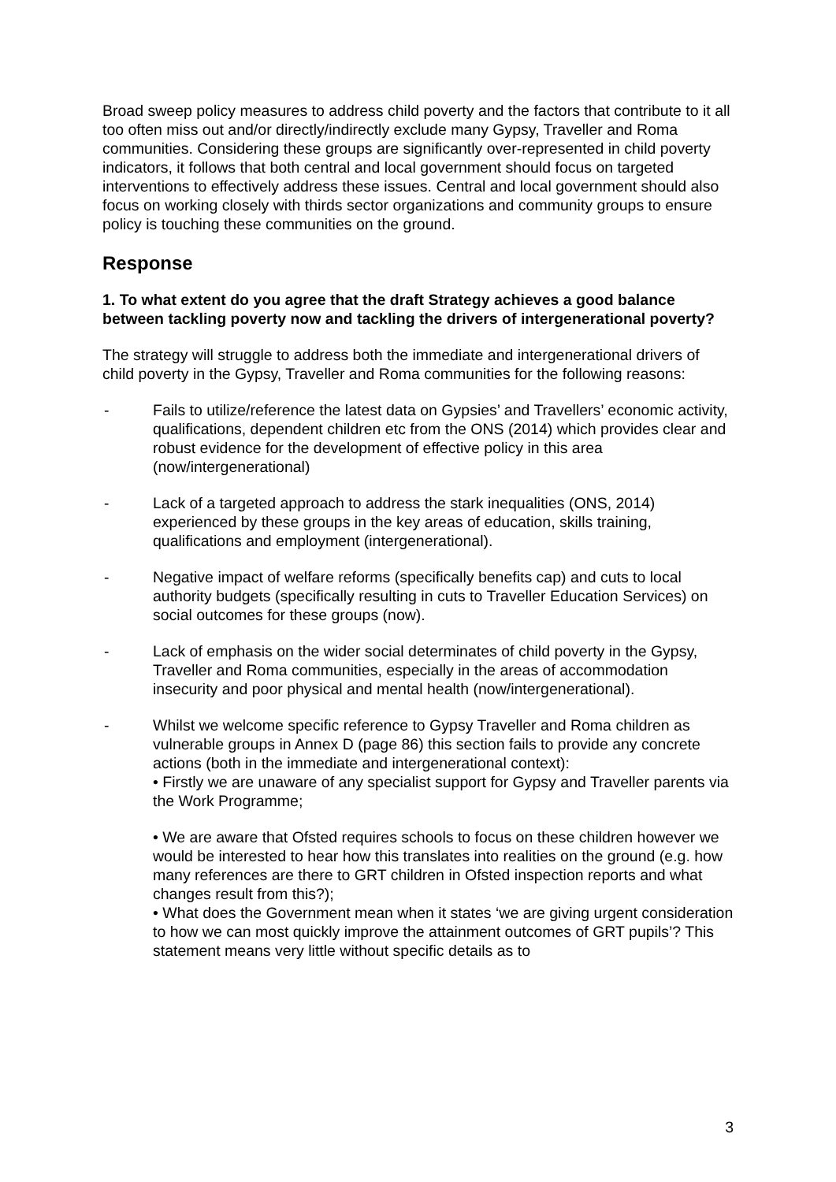Broad sweep policy measures to address child poverty and the factors that contribute to it all too often miss out and/or directly/indirectly exclude many Gypsy, Traveller and Roma communities. Considering these groups are significantly over-represented in child poverty indicators, it follows that both central and local government should focus on targeted interventions to effectively address these issues. Central and local government should also focus on working closely with thirds sector organizations and community groups to ensure policy is touching these communities on the ground.
Response
1. To what extent do you agree that the draft Strategy achieves a good balance between tackling poverty now and tackling the drivers of intergenerational poverty?
The strategy will struggle to address both the immediate and intergenerational drivers of child poverty in the Gypsy, Traveller and Roma communities for the following reasons:
- Fails to utilize/reference the latest data on Gypsies’ and Travellers’ economic activity, qualifications, dependent children etc from the ONS (2014) which provides clear and robust evidence for the development of effective policy in this area (now/intergenerational)
- Lack of a targeted approach to address the stark inequalities (ONS, 2014) experienced by these groups in the key areas of education, skills training, qualifications and employment (intergenerational).
- Negative impact of welfare reforms (specifically benefits cap) and cuts to local authority budgets (specifically resulting in cuts to Traveller Education Services) on social outcomes for these groups (now).
- Lack of emphasis on the wider social determinates of child poverty in the Gypsy, Traveller and Roma communities, especially in the areas of accommodation insecurity and poor physical and mental health (now/intergenerational).
- Whilst we welcome specific reference to Gypsy Traveller and Roma children as vulnerable groups in Annex D (page 86) this section fails to provide any concrete actions (both in the immediate and intergenerational context):
• Firstly we are unaware of any specialist support for Gypsy and Traveller parents via the Work Programme;
• We are aware that Ofsted requires schools to focus on these children however we would be interested to hear how this translates into realities on the ground (e.g. how many references are there to GRT children in Ofsted inspection reports and what changes result from this?);
• What does the Government mean when it states ‘we are giving urgent consideration to how we can most quickly improve the attainment outcomes of GRT pupils’? This statement means very little without specific details as to
3